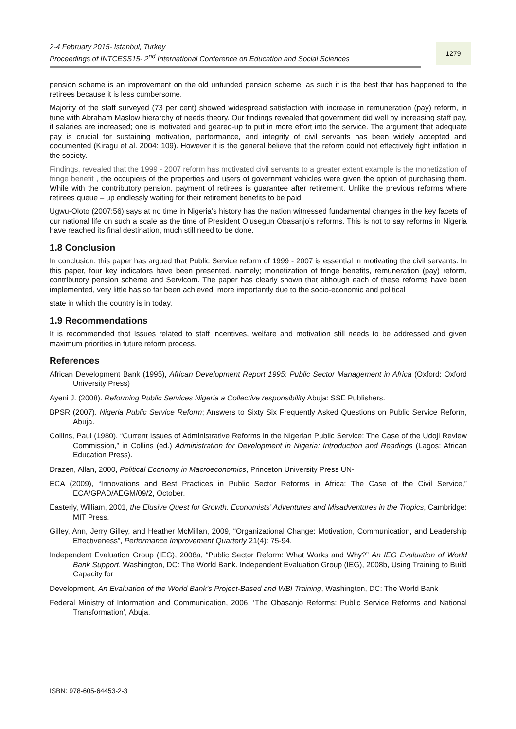2-4 February 2015- Istanbul, Turkey
Proceedings of INTCESS15- 2<sup>nd</sup> International Conference on Education and Social Sciences
1279
pension scheme is an improvement on the old unfunded pension scheme; as such it is the best that has happened to the retirees because it is less cumbersome.
Majority of the staff surveyed (73 per cent) showed widespread satisfaction with increase in remuneration (pay) reform, in tune with Abraham Maslow hierarchy of needs theory. Our findings revealed that government did well by increasing staff pay, if salaries are increased; one is motivated and geared-up to put in more effort into the service. The argument that adequate pay is crucial for sustaining motivation, performance, and integrity of civil servants has been widely accepted and documented (Kiragu et al. 2004: 109). However it is the general believe that the reform could not effectively fight inflation in the society.
Findings, revealed that the 1999 - 2007 reform has motivated civil servants to a greater extent example is the monetization of fringe benefit , the occupiers of the properties and users of government vehicles were given the option of purchasing them. While with the contributory pension, payment of retirees is guarantee after retirement. Unlike the previous reforms where retirees queue – up endlessly waiting for their retirement benefits to be paid.
Ugwu-Oloto (2007:56) says at no time in Nigeria’s history has the nation witnessed fundamental changes in the key facets of our national life on such a scale as the time of President Olusegun Obasanjo’s reforms. This is not to say reforms in Nigeria have reached its final destination, much still need to be done.
1.8 Conclusion
In conclusion, this paper has argued that Public Service reform of 1999 - 2007 is essential in motivating the civil servants. In this paper, four key indicators have been presented, namely; monetization of fringe benefits, remuneration (pay) reform, contributory pension scheme and Servicom. The paper has clearly shown that although each of these reforms have been implemented, very little has so far been achieved, more importantly due to the socio-economic and political
state in which the country is in today.
1.9 Recommendations
It is recommended that Issues related to staff incentives, welfare and motivation still needs to be addressed and given maximum priorities in future reform process.
References
African Development Bank (1995), African Development Report 1995: Public Sector Management in Africa (Oxford: Oxford University Press)
Ayeni J. (2008). Reforming Public Services Nigeria a Collective responsibilit y Abuja: SSE Publishers.
BPSR (2007). Nigeria Public Service Reform; Answers to Sixty Six Frequently Asked Questions on Public Service Reform, Abuja.
Collins, Paul (1980), “Current Issues of Administrative Reforms in the Nigerian Public Service: The Case of the Udoji Review Commission,” in Collins (ed.) Administration for Development in Nigeria: Introduction and Readings (Lagos: African Education Press).
Drazen, Allan, 2000, Political Economy in Macroeconomics, Princeton University Press UN-
ECA (2009), “Innovations and Best Practices in Public Sector Reforms in Africa: The Case of the Civil Service,” ECA/GPAD/AEGM/09/2, October.
Easterly, William, 2001, the Elusive Quest for Growth. Economists’ Adventures and Misadventures in the Tropics, Cambridge: MIT Press.
Gilley, Ann, Jerry Gilley, and Heather McMillan, 2009, “Organizational Change: Motivation, Communication, and Leadership Effectiveness”, Performance Improvement Quarterly 21(4): 75-94.
Independent Evaluation Group (IEG), 2008a, “Public Sector Reform: What Works and Why?” An IEG Evaluation of World Bank Support, Washington, DC: The World Bank. Independent Evaluation Group (IEG), 2008b, Using Training to Build Capacity for
Development, An Evaluation of the World Bank’s Project-Based and WBI Training, Washington, DC: The World Bank
Federal Ministry of Information and Communication, 2006, ‘The Obasanjo Reforms: Public Service Reforms and National Transformation’, Abuja.
ISBN: 978-605-64453-2-3